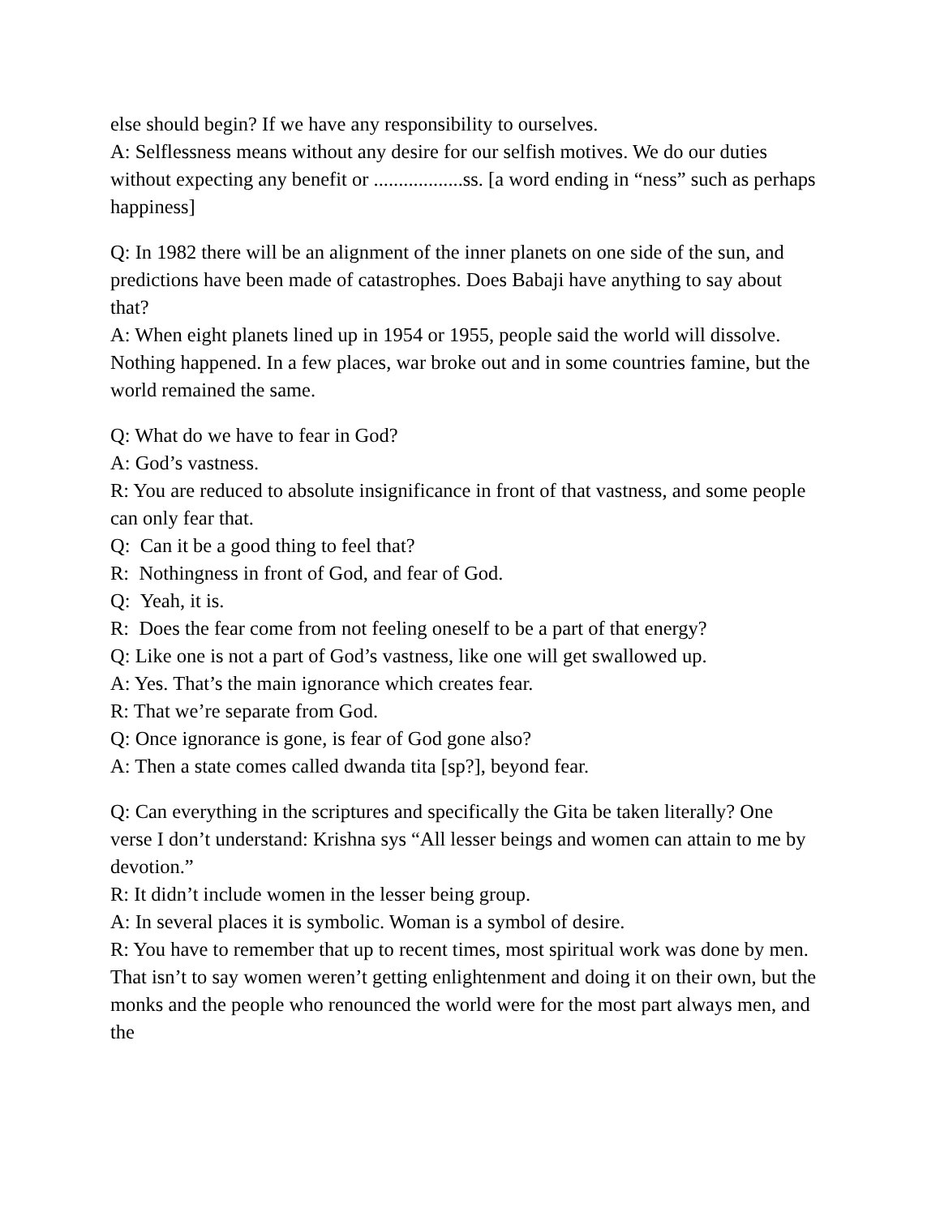else should begin? If we have any responsibility to ourselves.
A: Selflessness means without any desire for our selfish motives. We do our duties without expecting any benefit or ..................ss. [a word ending in “ness” such as perhaps happiness]
Q: In 1982 there will be an alignment of the inner planets on one side of the sun, and predictions have been made of catastrophes. Does Babaji have anything to say about that?
A: When eight planets lined up in 1954 or 1955, people said the world will dissolve. Nothing happened. In a few places, war broke out and in some countries famine, but the world remained the same.
Q: What do we have to fear in God?
A: God’s vastness.
R: You are reduced to absolute insignificance in front of that vastness, and some people can only fear that.
Q: Can it be a good thing to feel that?
R: Nothingness in front of God, and fear of God.
Q: Yeah, it is.
R: Does the fear come from not feeling oneself to be a part of that energy?
Q: Like one is not a part of God’s vastness, like one will get swallowed up.
A: Yes. That’s the main ignorance which creates fear.
R: That we’re separate from God.
Q: Once ignorance is gone, is fear of God gone also?
A: Then a state comes called dwanda tita [sp?], beyond fear.
Q: Can everything in the scriptures and specifically the Gita be taken literally? One verse I don’t understand: Krishna sys “All lesser beings and women can attain to me by devotion.”
R: It didn’t include women in the lesser being group.
A: In several places it is symbolic. Woman is a symbol of desire.
R: You have to remember that up to recent times, most spiritual work was done by men. That isn’t to say women weren’t getting enlightenment and doing it on their own, but the monks and the people who renounced the world were for the most part always men, and the